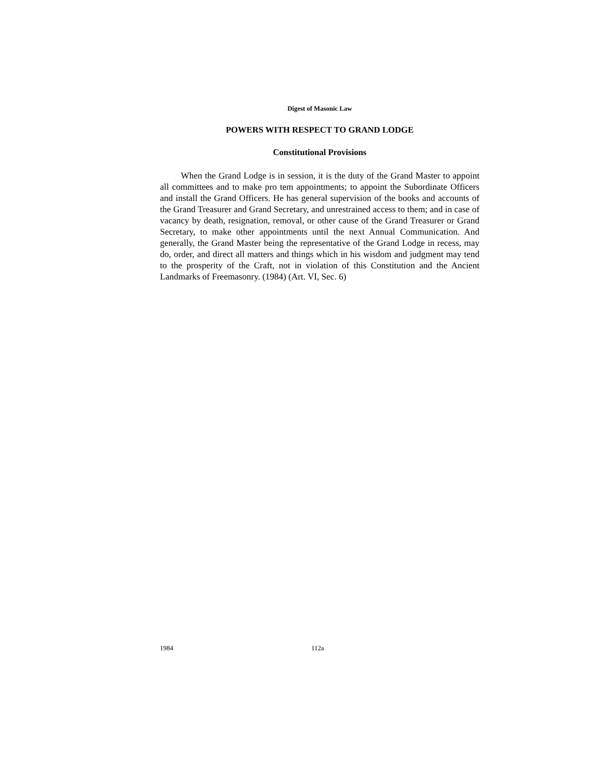Digest of Masonic Law
POWERS WITH RESPECT TO GRAND LODGE
Constitutional Provisions
When the Grand Lodge is in session, it is the duty of the Grand Master to appoint all committees and to make pro tem appointments; to appoint the Subordinate Officers and install the Grand Officers. He has general supervision of the books and accounts of the Grand Treasurer and Grand Secretary, and unrestrained access to them; and in case of vacancy by death, resignation, removal, or other cause of the Grand Treasurer or Grand Secretary, to make other appointments until the next Annual Communication. And generally, the Grand Master being the representative of the Grand Lodge in recess, may do, order, and direct all matters and things which in his wisdom and judgment may tend to the prosperity of the Craft, not in violation of this Constitution and the Ancient Landmarks of Freemasonry. (1984) (Art. VI, Sec. 6)
1984 112a